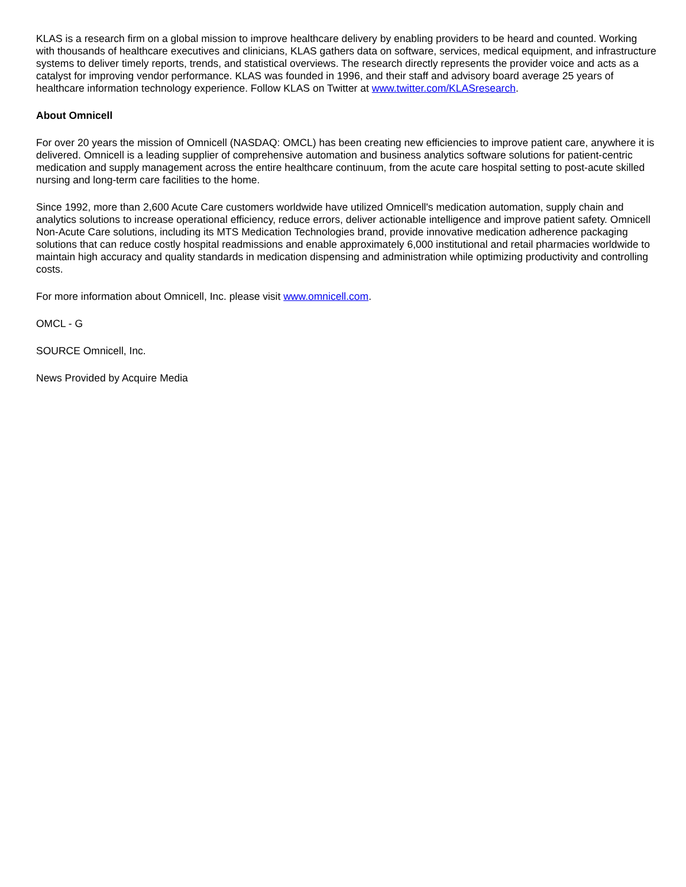KLAS is a research firm on a global mission to improve healthcare delivery by enabling providers to be heard and counted. Working with thousands of healthcare executives and clinicians, KLAS gathers data on software, services, medical equipment, and infrastructure systems to deliver timely reports, trends, and statistical overviews. The research directly represents the provider voice and acts as a catalyst for improving vendor performance. KLAS was founded in 1996, and their staff and advisory board average 25 years of healthcare information technology experience. Follow KLAS on Twitter at www.twitter.com/KLASresearch.
About Omnicell
For over 20 years the mission of Omnicell (NASDAQ: OMCL) has been creating new efficiencies to improve patient care, anywhere it is delivered. Omnicell is a leading supplier of comprehensive automation and business analytics software solutions for patient-centric medication and supply management across the entire healthcare continuum, from the acute care hospital setting to post-acute skilled nursing and long-term care facilities to the home.
Since 1992, more than 2,600 Acute Care customers worldwide have utilized Omnicell's medication automation, supply chain and analytics solutions to increase operational efficiency, reduce errors, deliver actionable intelligence and improve patient safety. Omnicell Non-Acute Care solutions, including its MTS Medication Technologies brand, provide innovative medication adherence packaging solutions that can reduce costly hospital readmissions and enable approximately 6,000 institutional and retail pharmacies worldwide to maintain high accuracy and quality standards in medication dispensing and administration while optimizing productivity and controlling costs.
For more information about Omnicell, Inc. please visit www.omnicell.com.
OMCL - G
SOURCE Omnicell, Inc.
News Provided by Acquire Media